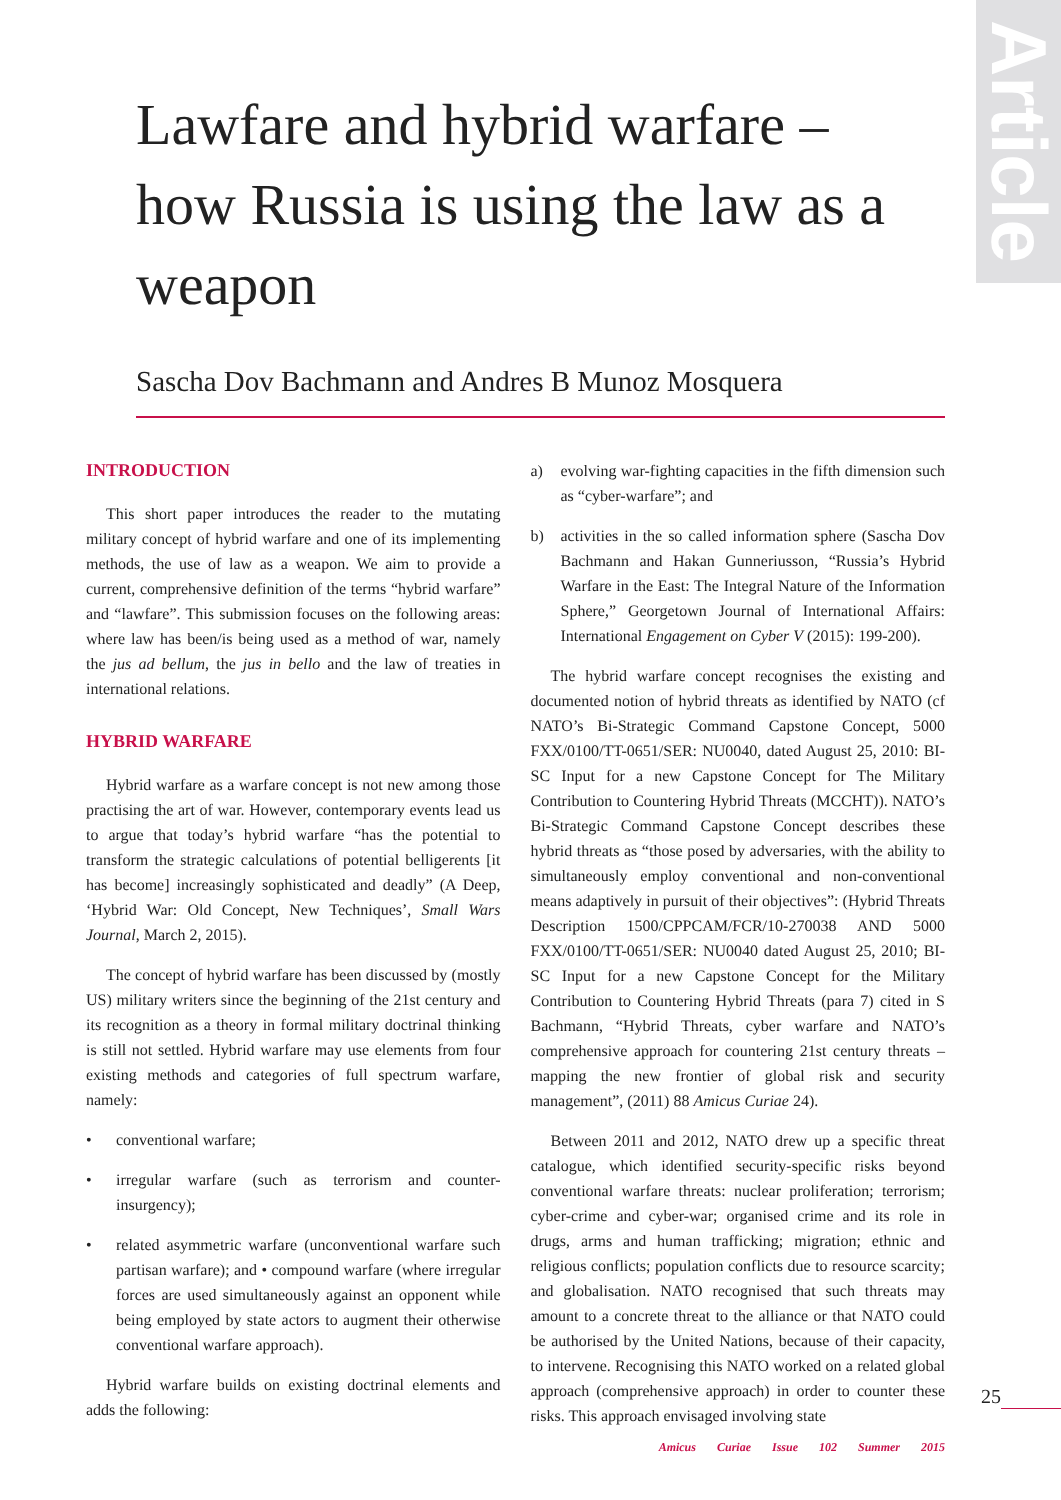Article
Lawfare and hybrid warfare – how Russia is using the law as a weapon
Sascha Dov Bachmann and Andres B Munoz Mosquera
INTRODUCTION
This short paper introduces the reader to the mutating military concept of hybrid warfare and one of its implementing methods, the use of law as a weapon. We aim to provide a current, comprehensive definition of the terms “hybrid warfare” and “lawfare”. This submission focuses on the following areas: where law has been/is being used as a method of war, namely the jus ad bellum, the jus in bello and the law of treaties in international relations.
HYBRID WARFARE
Hybrid warfare as a warfare concept is not new among those practising the art of war. However, contemporary events lead us to argue that today’s hybrid warfare “has the potential to transform the strategic calculations of potential belligerents [it has become] increasingly sophisticated and deadly” (A Deep, ‘Hybrid War: Old Concept, New Techniques’, Small Wars Journal, March 2, 2015).
The concept of hybrid warfare has been discussed by (mostly US) military writers since the beginning of the 21st century and its recognition as a theory in formal military doctrinal thinking is still not settled. Hybrid warfare may use elements from four existing methods and categories of full spectrum warfare, namely:
• conventional warfare;
• irregular warfare (such as terrorism and counter-insurgency);
• related asymmetric warfare (unconventional warfare such partisan warfare); and • compound warfare (where irregular forces are used simultaneously against an opponent while being employed by state actors to augment their otherwise conventional warfare approach).
Hybrid warfare builds on existing doctrinal elements and adds the following:
a) evolving war-fighting capacities in the fifth dimension such as “cyber-warfare”; and
b) activities in the so called information sphere (Sascha Dov Bachmann and Hakan Gunneriusson, “Russia’s Hybrid Warfare in the East: The Integral Nature of the Information Sphere,” Georgetown Journal of International Affairs: International Engagement on Cyber V (2015): 199-200).
The hybrid warfare concept recognises the existing and documented notion of hybrid threats as identified by NATO (cf NATO’s Bi-Strategic Command Capstone Concept, 5000 FXX/0100/TT-0651/SER: NU0040, dated August 25, 2010: BI-SC Input for a new Capstone Concept for The Military Contribution to Countering Hybrid Threats (MCCHT)). NATO’s Bi-Strategic Command Capstone Concept describes these hybrid threats as “those posed by adversaries, with the ability to simultaneously employ conventional and non-conventional means adaptively in pursuit of their objectives”: (Hybrid Threats Description 1500/CPPCAM/FCR/10-270038 AND 5000 FXX/0100/TT-0651/SER: NU0040 dated August 25, 2010; BI-SC Input for a new Capstone Concept for the Military Contribution to Countering Hybrid Threats (para 7) cited in S Bachmann, “Hybrid Threats, cyber warfare and NATO’s comprehensive approach for countering 21st century threats – mapping the new frontier of global risk and security management”, (2011) 88 Amicus Curiae 24).
Between 2011 and 2012, NATO drew up a specific threat catalogue, which identified security-specific risks beyond conventional warfare threats: nuclear proliferation; terrorism; cyber-crime and cyber-war; organised crime and its role in drugs, arms and human trafficking; migration; ethnic and religious conflicts; population conflicts due to resource scarcity; and globalisation. NATO recognised that such threats may amount to a concrete threat to the alliance or that NATO could be authorised by the United Nations, because of their capacity, to intervene. Recognising this NATO worked on a related global approach (comprehensive approach) in order to counter these risks. This approach envisaged involving state
25
Amicus Curiae Issue 102 Summer 2015